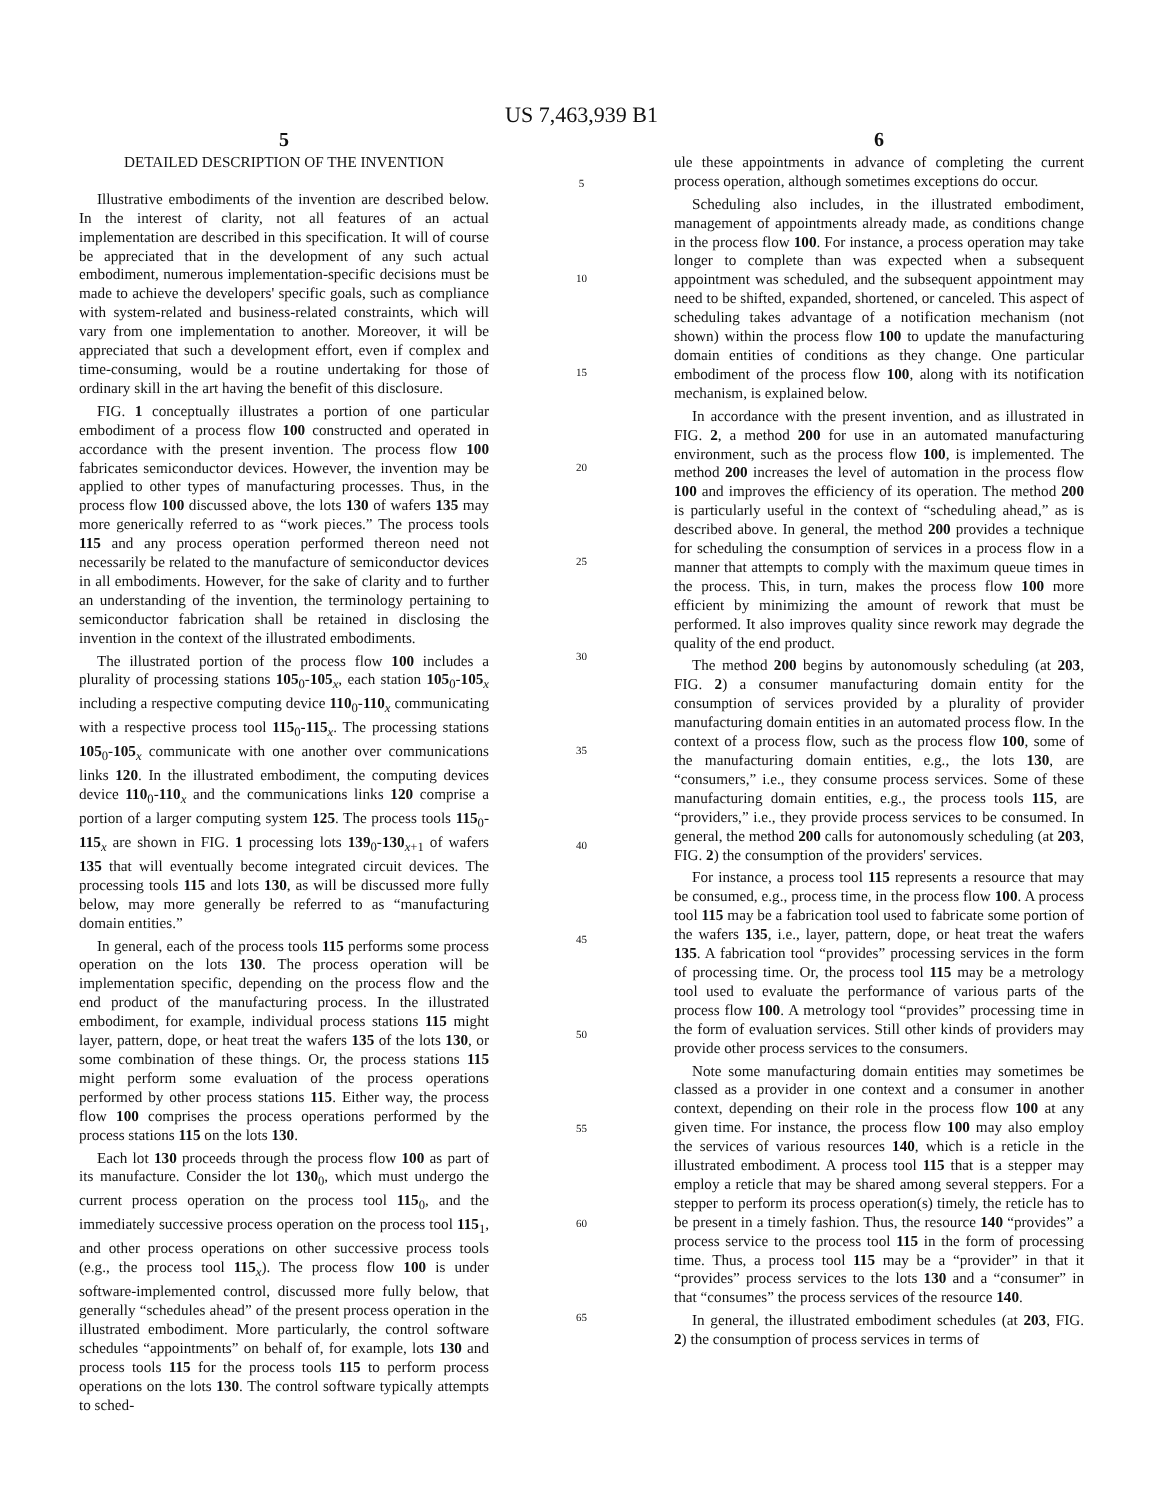US 7,463,939 B1
5
DETAILED DESCRIPTION OF THE INVENTION
Illustrative embodiments of the invention are described below. In the interest of clarity, not all features of an actual implementation are described in this specification. It will of course be appreciated that in the development of any such actual embodiment, numerous implementation-specific decisions must be made to achieve the developers' specific goals, such as compliance with system-related and business-related constraints, which will vary from one implementation to another. Moreover, it will be appreciated that such a development effort, even if complex and time-consuming, would be a routine undertaking for those of ordinary skill in the art having the benefit of this disclosure.
FIG. 1 conceptually illustrates a portion of one particular embodiment of a process flow 100 constructed and operated in accordance with the present invention. The process flow 100 fabricates semiconductor devices. However, the invention may be applied to other types of manufacturing processes. Thus, in the process flow 100 discussed above, the lots 130 of wafers 135 may more generically referred to as “work pieces.” The process tools 115 and any process operation performed thereon need not necessarily be related to the manufacture of semiconductor devices in all embodiments. However, for the sake of clarity and to further an understanding of the invention, the terminology pertaining to semiconductor fabrication shall be retained in disclosing the invention in the context of the illustrated embodiments.
The illustrated portion of the process flow 100 includes a plurality of processing stations 105<sub>0</sub>-105<sub>x</sub>, each station 105<sub>0</sub>-105<sub>x</sub> including a respective computing device 110<sub>0</sub>-110<sub>x</sub> communicating with a respective process tool 115<sub>0</sub>-115<sub>x</sub>. The processing stations 105<sub>0</sub>-105<sub>x</sub> communicate with one another over communications links 120. In the illustrated embodiment, the computing devices device 110<sub>0</sub>-110<sub>x</sub> and the communications links 120 comprise a portion of a larger computing system 125. The process tools 115<sub>0</sub>-115<sub>x</sub> are shown in FIG. 1 processing lots 139<sub>0</sub>-130<sub>x+1</sub> of wafers 135 that will eventually become integrated circuit devices. The processing tools 115 and lots 130, as will be discussed more fully below, may more generally be referred to as “manufacturing domain entities.”
In general, each of the process tools 115 performs some process operation on the lots 130. The process operation will be implementation specific, depending on the process flow and the end product of the manufacturing process. In the illustrated embodiment, for example, individual process stations 115 might layer, pattern, dope, or heat treat the wafers 135 of the lots 130, or some combination of these things. Or, the process stations 115 might perform some evaluation of the process operations performed by other process stations 115. Either way, the process flow 100 comprises the process operations performed by the process stations 115 on the lots 130.
Each lot 130 proceeds through the process flow 100 as part of its manufacture. Consider the lot 130<sub>0</sub>, which must undergo the current process operation on the process tool 115<sub>0</sub>, and the immediately successive process operation on the process tool 115<sub>1</sub>, and other process operations on other successive process tools (e.g., the process tool 115<sub>x</sub>). The process flow 100 is under software-implemented control, discussed more fully below, that generally “schedules ahead” of the present process operation in the illustrated embodiment. More particularly, the control software schedules “appointments” on behalf of, for example, lots 130 and process tools 115 for the process tools 115 to perform process operations on the lots 130. The control software typically attempts to sched-
5
10
15
20
25
30
35
40
45
50
55
60
65
6
ule these appointments in advance of completing the current process operation, although sometimes exceptions do occur.
Scheduling also includes, in the illustrated embodiment, management of appointments already made, as conditions change in the process flow 100. For instance, a process operation may take longer to complete than was expected when a subsequent appointment was scheduled, and the subsequent appointment may need to be shifted, expanded, shortened, or canceled. This aspect of scheduling takes advantage of a notification mechanism (not shown) within the process flow 100 to update the manufacturing domain entities of conditions as they change. One particular embodiment of the process flow 100, along with its notification mechanism, is explained below.
In accordance with the present invention, and as illustrated in FIG. 2, a method 200 for use in an automated manufacturing environment, such as the process flow 100, is implemented. The method 200 increases the level of automation in the process flow 100 and improves the efficiency of its operation. The method 200 is particularly useful in the context of “scheduling ahead,” as is described above. In general, the method 200 provides a technique for scheduling the consumption of services in a process flow in a manner that attempts to comply with the maximum queue times in the process. This, in turn, makes the process flow 100 more efficient by minimizing the amount of rework that must be performed. It also improves quality since rework may degrade the quality of the end product.
The method 200 begins by autonomously scheduling (at 203, FIG. 2) a consumer manufacturing domain entity for the consumption of services provided by a plurality of provider manufacturing domain entities in an automated process flow. In the context of a process flow, such as the process flow 100, some of the manufacturing domain entities, e.g., the lots 130, are “consumers,” i.e., they consume process services. Some of these manufacturing domain entities, e.g., the process tools 115, are “providers,” i.e., they provide process services to be consumed. In general, the method 200 calls for autonomously scheduling (at 203, FIG. 2) the consumption of the providers' services.
For instance, a process tool 115 represents a resource that may be consumed, e.g., process time, in the process flow 100. A process tool 115 may be a fabrication tool used to fabricate some portion of the wafers 135, i.e., layer, pattern, dope, or heat treat the wafers 135. A fabrication tool “provides” processing services in the form of processing time. Or, the process tool 115 may be a metrology tool used to evaluate the performance of various parts of the process flow 100. A metrology tool “provides” processing time in the form of evaluation services. Still other kinds of providers may provide other process services to the consumers.
Note some manufacturing domain entities may sometimes be classed as a provider in one context and a consumer in another context, depending on their role in the process flow 100 at any given time. For instance, the process flow 100 may also employ the services of various resources 140, which is a reticle in the illustrated embodiment. A process tool 115 that is a stepper may employ a reticle that may be shared among several steppers. For a stepper to perform its process operation(s) timely, the reticle has to be present in a timely fashion. Thus, the resource 140 “provides” a process service to the process tool 115 in the form of processing time. Thus, a process tool 115 may be a “provider” in that it “provides” process services to the lots 130 and a “consumer” in that “consumes” the process services of the resource 140.
In general, the illustrated embodiment schedules (at 203, FIG. 2) the consumption of process services in terms of